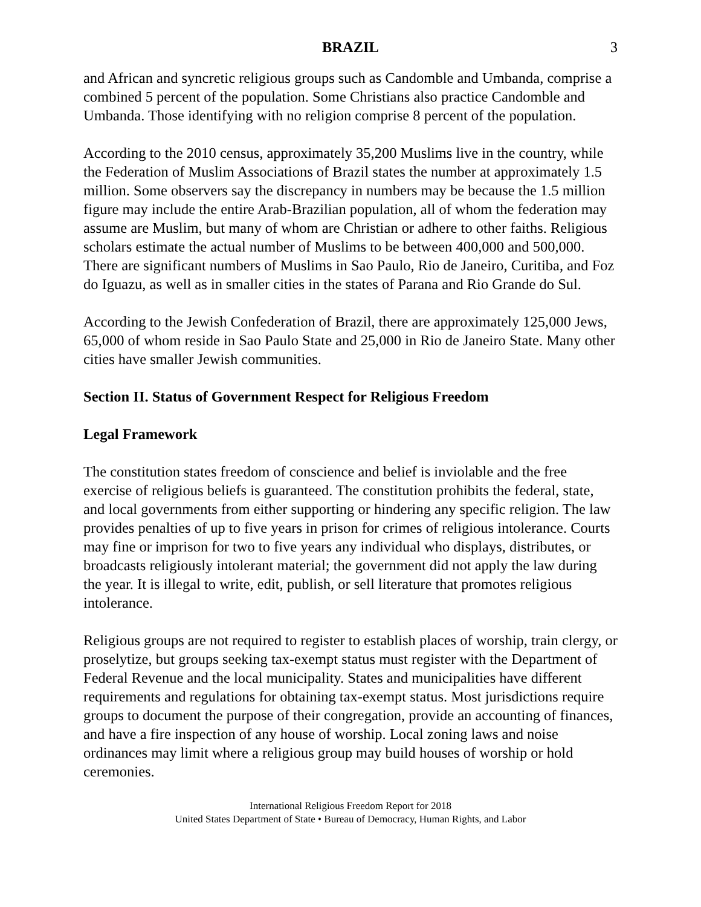BRAZIL 3
and African and syncretic religious groups such as Candomble and Umbanda, comprise a combined 5 percent of the population. Some Christians also practice Candomble and Umbanda. Those identifying with no religion comprise 8 percent of the population.
According to the 2010 census, approximately 35,200 Muslims live in the country, while the Federation of Muslim Associations of Brazil states the number at approximately 1.5 million. Some observers say the discrepancy in numbers may be because the 1.5 million figure may include the entire Arab-Brazilian population, all of whom the federation may assume are Muslim, but many of whom are Christian or adhere to other faiths. Religious scholars estimate the actual number of Muslims to be between 400,000 and 500,000. There are significant numbers of Muslims in Sao Paulo, Rio de Janeiro, Curitiba, and Foz do Iguazu, as well as in smaller cities in the states of Parana and Rio Grande do Sul.
According to the Jewish Confederation of Brazil, there are approximately 125,000 Jews, 65,000 of whom reside in Sao Paulo State and 25,000 in Rio de Janeiro State. Many other cities have smaller Jewish communities.
Section II. Status of Government Respect for Religious Freedom
Legal Framework
The constitution states freedom of conscience and belief is inviolable and the free exercise of religious beliefs is guaranteed. The constitution prohibits the federal, state, and local governments from either supporting or hindering any specific religion. The law provides penalties of up to five years in prison for crimes of religious intolerance. Courts may fine or imprison for two to five years any individual who displays, distributes, or broadcasts religiously intolerant material; the government did not apply the law during the year. It is illegal to write, edit, publish, or sell literature that promotes religious intolerance.
Religious groups are not required to register to establish places of worship, train clergy, or proselytize, but groups seeking tax-exempt status must register with the Department of Federal Revenue and the local municipality. States and municipalities have different requirements and regulations for obtaining tax-exempt status. Most jurisdictions require groups to document the purpose of their congregation, provide an accounting of finances, and have a fire inspection of any house of worship. Local zoning laws and noise ordinances may limit where a religious group may build houses of worship or hold ceremonies.
International Religious Freedom Report for 2018
United States Department of State • Bureau of Democracy, Human Rights, and Labor